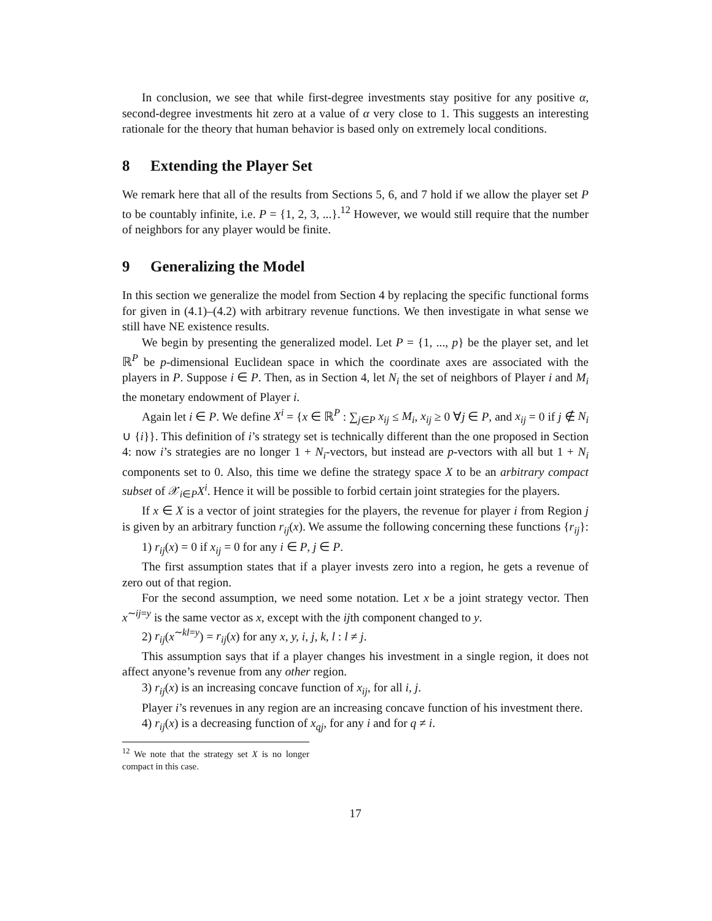In conclusion, we see that while first-degree investments stay positive for any positive α, second-degree investments hit zero at a value of α very close to 1. This suggests an interesting rationale for the theory that human behavior is based only on extremely local conditions.
8 Extending the Player Set
We remark here that all of the results from Sections 5, 6, and 7 hold if we allow the player set P to be countably infinite, i.e. P = {1, 2, 3, ...}.<sup>12</sup> However, we would still require that the number of neighbors for any player would be finite.
9 Generalizing the Model
In this section we generalize the model from Section 4 by replacing the specific functional forms for given in (4.1)–(4.2) with arbitrary revenue functions. We then investigate in what sense we still have NE existence results.
We begin by presenting the generalized model. Let P = {1, ..., p} be the player set, and let ℝ<sup>P</sup> be p-dimensional Euclidean space in which the coordinate axes are associated with the players in P. Suppose i ∈ P. Then, as in Section 4, let N<sub>i</sub> the set of neighbors of Player i and M<sub>i</sub> the monetary endowment of Player i.
Again let i ∈ P. We define X<sup>i</sup> = {x ∈ ℝ<sup>P</sup> : ∑<sub>j∈P</sub> x<sub>ij</sub> ≤ M<sub>i</sub>, x<sub>ij</sub> ≥ 0 ∀j ∈ P, and x<sub>ij</sub> = 0 if j ∉ N<sub>i</sub> ∪ {i}}. This definition of i’s strategy set is technically different than the one proposed in Section 4: now i’s strategies are no longer 1 + N<sub>i</sub>-vectors, but instead are p-vectors with all but 1 + N<sub>i</sub> components set to 0. Also, this time we define the strategy space X to be an arbitrary compact subset of 𝒳<sub>i∈P</sub>X<sup>i</sup>. Hence it will be possible to forbid certain joint strategies for the players.
If x ∈ X is a vector of joint strategies for the players, the revenue for player i from Region j is given by an arbitrary function r<sub>ij</sub>(x). We assume the following concerning these functions {r<sub>ij</sub>}:
1) r<sub>ij</sub>(x) = 0 if x<sub>ij</sub> = 0 for any i ∈ P, j ∈ P.
The first assumption states that if a player invests zero into a region, he gets a revenue of zero out of that region.
For the second assumption, we need some notation. Let x be a joint strategy vector. Then x<sup>∼ij=y</sup> is the same vector as x, except with the ijth component changed to y.
2) r<sub>ij</sub>(x<sup>∼kl=y</sup>) = r<sub>ij</sub>(x) for any x, y, i, j, k, l : l ≠ j.
This assumption says that if a player changes his investment in a single region, it does not affect anyone’s revenue from any other region.
3) r<sub>ij</sub>(x) is an increasing concave function of x<sub>ij</sub>, for all i, j.
Player i’s revenues in any region are an increasing concave function of his investment there.
4) r<sub>ij</sub>(x) is a decreasing function of x<sub>qj</sub>, for any i and for q ≠ i.
<sup>12</sup> We note that the strategy set X is no longer compact in this case.
17